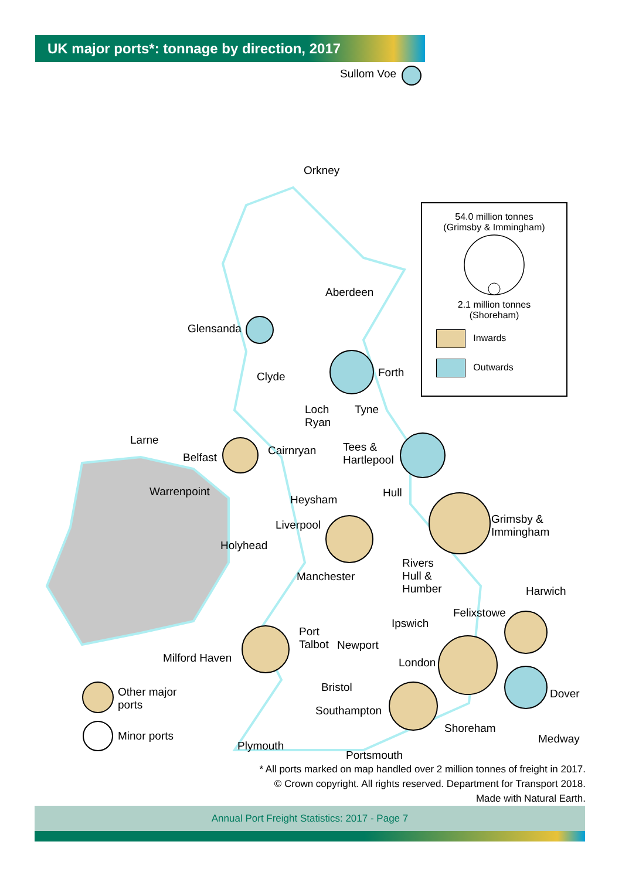UK major ports*: tonnage by direction, 2017
Sullom Voe
Orkney
Aberdeen
Glensanda
Forth
Clyde
Loch
Ryan
Tyne
Larne
Cairnryan
Tees &
Hartlepool
Belfast
Warrenpoint
Heysham
Hull
Grimsby &
Immingham
Liverpool
Holyhead
Rivers
Hull &
Humber
Manchester
Harwich
Felixstowe
Ipswich
Port
Talbot
Newport
Milford Haven London
Bristol
Other major
ports
Dover
Southampton
Shoreham
Minor ports Medway
Plymouth
Portsmouth
54.0 million tonnes
(Grimsby & Immingham)
2.1 million tonnes
(Shoreham)
Inwards
Outwards
* All ports marked on map handled over 2 million tonnes of freight in 2017.
© Crown copyright. All rights reserved. Department for Transport 2018.
Made with Natural Earth.
Annual Port Freight Statistics: 2017 - Page 7